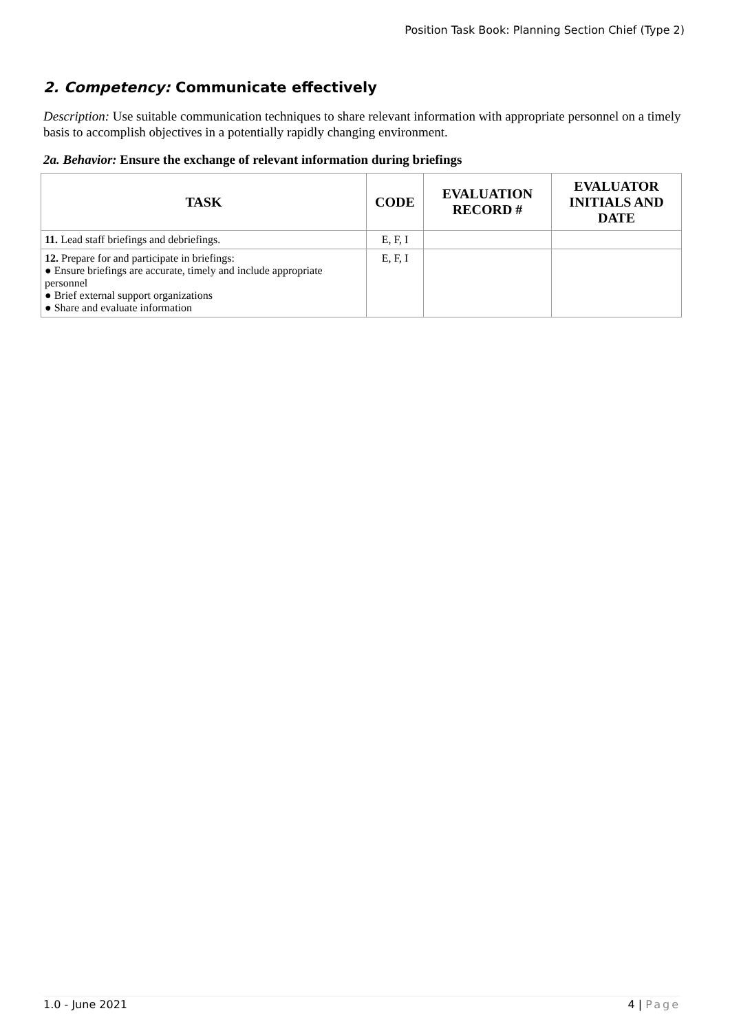Position Task Book: Planning Section Chief (Type 2)
2. Competency: Communicate effectively
Description: Use suitable communication techniques to share relevant information with appropriate personnel on a timely basis to accomplish objectives in a potentially rapidly changing environment.
2a. Behavior: Ensure the exchange of relevant information during briefings
| TASK | CODE | EVALUATION RECORD # | EVALUATOR INITIALS AND DATE |
| --- | --- | --- | --- |
| 11. Lead staff briefings and debriefings. | E, F, I | | |
| 12. Prepare for and participate in briefings: ● Ensure briefings are accurate, timely and include appropriate personnel ● Brief external support organizations ● Share and evaluate information | E, F, I | | |
1.0 - June 2021 4 | Page